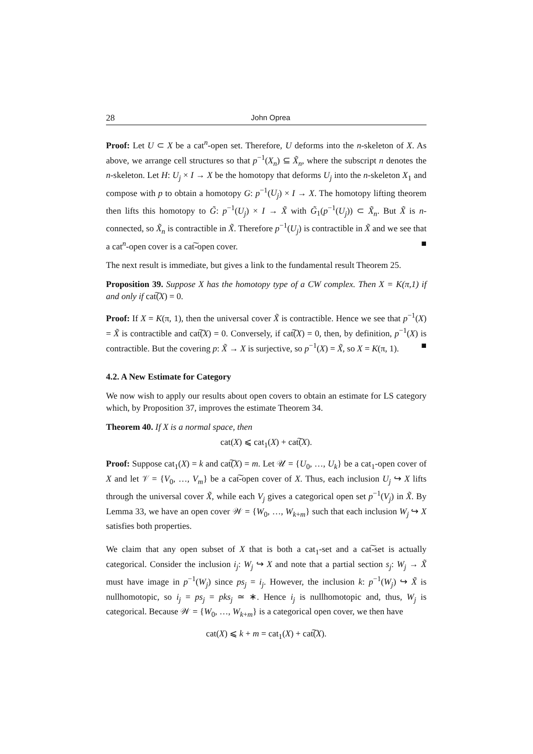28 John Oprea
Proof: Let U ⊂ X be a cat<sup>n</sup>-open set. Therefore, U deforms into the n-skeleton of X. As above, we arrange cell structures so that p<sup>−1</sup>(X<sub>n</sub>) ⊆ X̃<sub>n</sub>, where the subscript n denotes the n-skeleton. Let H: U<sub>j</sub> × I → X be the homotopy that deforms U<sub>j</sub> into the n-skeleton X<sub>1</sub> and compose with p to obtain a homotopy G: p<sup>−1</sup>(U<sub>j</sub>) × I → X. The homotopy lifting theorem then lifts this homotopy to G̃: p<sup>−1</sup>(U<sub>j</sub>) × I → X̃ with G̃<sub>1</sub>(p<sup>−1</sup>(U<sub>j</sub>)) ⊂ X̃<sub>n</sub>. But X̃ is n-connected, so X̃<sub>n</sub> is contractible in X̃. Therefore p<sup>−1</sup>(U<sub>j</sub>) is contractible in X̃ and we see that a cat<sup>n</sup>-open cover is a cat͠-open cover. ■
The next result is immediate, but gives a link to the fundamental result Theorem 25.
Proposition 39. Suppose X has the homotopy type of a CW complex. Then X = K(π,1) if and only if cat͠(X) = 0.
Proof: If X = K(π, 1), then the universal cover X̃ is contractible. Hence we see that p<sup>−1</sup>(X) = X̃ is contractible and cat͠(X) = 0. Conversely, if cat͠(X) = 0, then, by definition, p<sup>−1</sup>(X) is contractible. But the covering p: X̃ → X is surjective, so p<sup>−1</sup>(X) = X̃, so X = K(π, 1). ■
4.2. A New Estimate for Category
We now wish to apply our results about open covers to obtain an estimate for LS category which, by Proposition 37, improves the estimate Theorem 34.
Theorem 40. If X is a normal space, then
cat(X) ⩽ cat<sub>1</sub>(X) + cat͠(X).
Proof: Suppose cat<sub>1</sub>(X) = k and cat͠(X) = m. Let 𝒰 = {U<sub>0</sub>, …, U<sub>k</sub>} be a cat<sub>1</sub>-open cover of X and let 𝒱 = {V<sub>0</sub>, …, V<sub>m</sub>} be a cat͠-open cover of X. Thus, each inclusion U<sub>j</sub> ↪ X lifts through the universal cover X̃, while each V<sub>j</sub> gives a categorical open set p<sup>−1</sup>(V<sub>j</sub>) in X̃. By Lemma 33, we have an open cover 𝒲 = {W<sub>0</sub>, …, W<sub>k+m</sub>} such that each inclusion W<sub>j</sub> ↪ X satisfies both properties.
We claim that any open subset of X that is both a cat<sub>1</sub>-set and a cat͠-set is actually categorical. Consider the inclusion i<sub>j</sub>: W<sub>j</sub> ↪ X and note that a partial section s<sub>j</sub>: W<sub>j</sub> → X̃ must have image in p<sup>−1</sup>(W<sub>j</sub>) since ps<sub>j</sub> = i<sub>j</sub>. However, the inclusion k: p<sup>−1</sup>(W<sub>j</sub>) ↪ X̃ is nullhomotopic, so i<sub>j</sub> = ps<sub>j</sub> = pks<sub>j</sub> ≃ ∗. Hence i<sub>j</sub> is nullhomotopic and, thus, W<sub>j</sub> is categorical. Because 𝒲 = {W<sub>0</sub>, …, W<sub>k+m</sub>} is a categorical open cover, we then have
cat(X) ⩽ k + m = cat<sub>1</sub>(X) + cat͠(X).